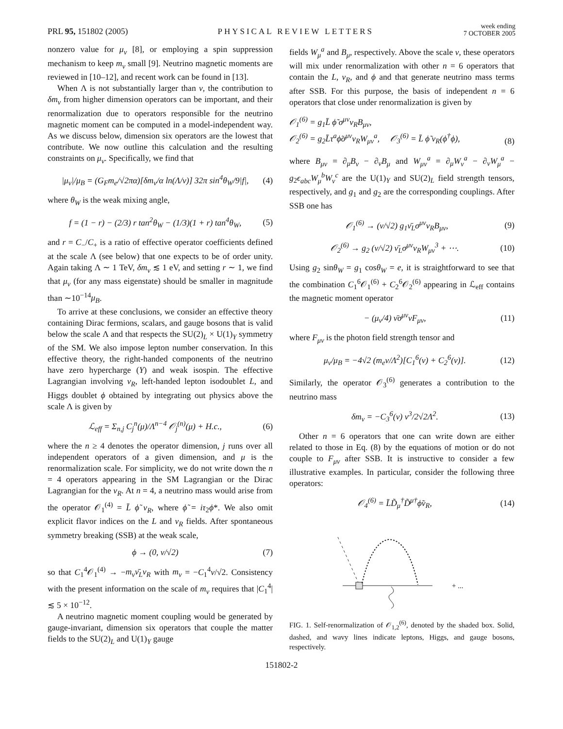PRL 95, 151802 (2005)
PHYSICAL REVIEW LETTERS
week ending
7 OCTOBER 2005
nonzero value for μ<sub>ν</sub> [8], or employing a spin suppression mechanism to keep m<sub>ν</sub> small [9]. Neutrino magnetic moments are reviewed in [10–12], and recent work can be found in [13].
When Λ is not substantially larger than v, the contribution to δm<sub>ν</sub> from higher dimension operators can be important, and their renormalization due to operators responsible for the neutrino magnetic moment can be computed in a model-independent way. As we discuss below, dimension six operators are the lowest that contribute. We now outline this calculation and the resulting constraints on μ<sub>ν</sub>. Specifically, we find that
|μ<sub>ν</sub>|/μ<sub>B</sub> = (G<sub>F</sub>m<sub>e</sub>/√2πα)[δm<sub>ν</sub>/α ln(Λ/v)] 32π sin<sup>4</sup>θ<sub>W</sub>/9|f|, (4)
where θ<sub>W</sub> is the weak mixing angle,
f = (1 − r) − (2/3) r tan<sup>2</sup>θ<sub>W</sub> − (1/3)(1 + r) tan<sup>4</sup>θ<sub>W</sub>, (5)
and r = C<sub>−</sub>/C<sub>+</sub> is a ratio of effective operator coefficients defined at the scale Λ (see below) that one expects to be of order unity. Again taking Λ ∼ 1 TeV, δm<sub>ν</sub> ≲ 1 eV, and setting r ∼ 1, we find that μ<sub>ν</sub> (for any mass eigenstate) should be smaller in magnitude than ∼10<sup>−14</sup>μ<sub>B</sub>.
To arrive at these conclusions, we consider an effective theory containing Dirac fermions, scalars, and gauge bosons that is valid below the scale Λ and that respects the SU(2)<sub>L</sub> × U(1)<sub>Y</sub> symmetry of the SM. We also impose lepton number conservation. In this effective theory, the right-handed components of the neutrino have zero hypercharge (Y) and weak isospin. The effective Lagrangian involving ν<sub>R</sub>, left-handed lepton isodoublet L, and Higgs doublet ϕ obtained by integrating out physics above the scale Λ is given by
ℒ<sub>eff</sub> = Σ<sub>n,j</sub> C<sub>j</sub><sup>n</sup>(μ)/Λ<sup>n−4</sup> 𝒪<sub>j</sub><sup>(n)</sup>(μ) + H.c., (6)
where the n ≥ 4 denotes the operator dimension, j runs over all independent operators of a given dimension, and μ is the renormalization scale. For simplicity, we do not write down the n = 4 operators appearing in the SM Lagrangian or the Dirac Lagrangian for the ν<sub>R</sub>. At n = 4, a neutrino mass would arise from the operator 𝒪<sub>1</sub><sup>(4)</sup> = L̄ ϕ̃ ν<sub>R</sub>, where ϕ̃ = iτ<sub>2</sub>ϕ*. We also omit explicit flavor indices on the L and ν<sub>R</sub> fields. After spontaneous symmetry breaking (SSB) at the weak scale,
ϕ → (0, v/√2) (7)
so that C<sub>1</sub><sup>4</sup>𝒪<sub>1</sub><sup>(4)</sup> → −m<sub>ν</sub>ν̄<sub>L</sub>ν<sub>R</sub> with m<sub>ν</sub> = −C<sub>1</sub><sup>4</sup>v/√2. Consistency with the present information on the scale of m<sub>ν</sub> requires that |C<sub>1</sub><sup>4</sup>| ≲ 5 × 10<sup>−12</sup>.
A neutrino magnetic moment coupling would be generated by gauge-invariant, dimension six operators that couple the matter fields to the SU(2)<sub>L</sub> and U(1)<sub>Y</sub> gauge
fields W<sub>μ</sub><sup>a</sup> and B<sub>μ</sub>, respectively. Above the scale v, these operators will mix under renormalization with other n = 6 operators that contain the L, ν<sub>R</sub>, and ϕ and that generate neutrino mass terms after SSB. For this purpose, the basis of independent n = 6 operators that close under renormalization is given by
𝒪<sub>1</sub><sup>(6)</sup> = g<sub>1</sub>L̄ ϕ̃ σ<sup>μν</sup>ν<sub>R</sub>B<sub>μν</sub>,
𝒪<sub>2</sub><sup>(6)</sup> = g<sub>2</sub>L̄τ<sup>a</sup>ϕ̃σ<sup>μν</sup>ν<sub>R</sub>W<sub>μν</sub><sup>a</sup>, 𝒪<sub>3</sub><sup>(6)</sup> = L̄ ϕ̃ ν<sub>R</sub>(ϕ<sup>†</sup>ϕ), (8)
where B<sub>μν</sub> = ∂<sub>μ</sub>B<sub>ν</sub> − ∂<sub>ν</sub>B<sub>μ</sub> and W<sub>μν</sub><sup>a</sup> = ∂<sub>μ</sub>W<sub>ν</sub><sup>a</sup> − ∂<sub>ν</sub>W<sub>μ</sub><sup>a</sup> − g<sub>2</sub>ϵ<sub>abc</sub>W<sub>μ</sub><sup>b</sup>W<sub>ν</sub><sup>c</sup> are the U(1)<sub>Y</sub> and SU(2)<sub>L</sub> field strength tensors, respectively, and g<sub>1</sub> and g<sub>2</sub> are the corresponding couplings. After SSB one has
𝒪<sub>1</sub><sup>(6)</sup> → (v/√2) g<sub>1</sub>ν̄<sub>L</sub>σ<sup>μν</sup>ν<sub>R</sub>B<sub>μν</sub>, (9)
𝒪<sub>2</sub><sup>(6)</sup> → g<sub>2</sub> (v/√2) ν̄<sub>L</sub>σ<sup>μν</sup>ν<sub>R</sub>W<sub>μν</sub><sup>3</sup> + ⋯. (10)
Using g<sub>2</sub> sinθ<sub>W</sub> = g<sub>1</sub> cosθ<sub>W</sub> = e, it is straightforward to see that the combination C<sub>1</sub><sup>6</sup>𝒪<sub>1</sub><sup>(6)</sup> + C<sub>2</sub><sup>6</sup>𝒪<sub>2</sub><sup>(6)</sup> appearing in ℒ<sub>eff</sub> contains the magnetic moment operator
− (μ<sub>ν</sub>/4) ν̄σ<sup>μν</sup>νF<sub>μν</sub>, (11)
where F<sub>μν</sub> is the photon field strength tensor and
μ<sub>ν</sub>/μ<sub>B</sub> = −4√2 (m<sub>e</sub>v/Λ<sup>2</sup>)[C<sub>1</sub><sup>6</sup>(v) + C<sub>2</sub><sup>6</sup>(v)]. (12)
Similarly, the operator 𝒪<sub>3</sub><sup>(6)</sup> generates a contribution to the neutrino mass
δm<sub>ν</sub> = −C<sub>3</sub><sup>6</sup>(v) v<sup>3</sup>/2√2Λ<sup>2</sup>. (13)
Other n = 6 operators that one can write down are either related to those in Eq. (8) by the equations of motion or do not couple to F<sub>μν</sub> after SSB. It is instructive to consider a few illustrative examples. In particular, consider the following three operators:
𝒪<sub>4</sub><sup>(6)</sup> = L̄D̃<sub>μ</sub><sup>†</sup>D̃<sup>μ†</sup>ϕ̃ν<sub>R</sub>, (14)
+ ...
FIG. 1. Self-renormalization of 𝒪<sub>1,2</sub><sup>(6)</sup>, denoted by the shaded box. Solid, dashed, and wavy lines indicate leptons, Higgs, and gauge bosons, respectively.
151802-2